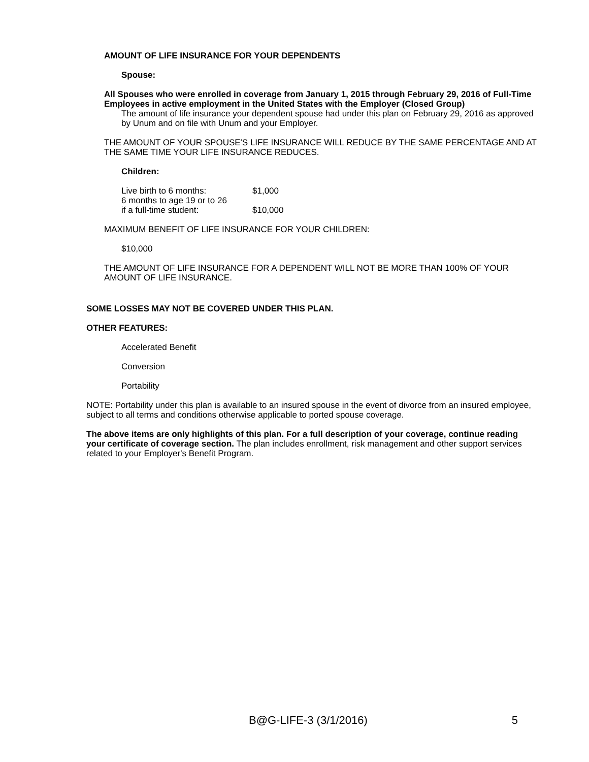AMOUNT OF LIFE INSURANCE FOR YOUR DEPENDENTS
Spouse:
All Spouses who were enrolled in coverage from January 1, 2015 through February 29, 2016 of Full-Time Employees in active employment in the United States with the Employer (Closed Group)
The amount of life insurance your dependent spouse had under this plan on February 29, 2016 as approved by Unum and on file with Unum and your Employer.
THE AMOUNT OF YOUR SPOUSE'S LIFE INSURANCE WILL REDUCE BY THE SAME PERCENTAGE AND AT THE SAME TIME YOUR LIFE INSURANCE REDUCES.
Children:
| Live birth to 6 months: | $1,000 |
| 6 months to age 19 or to 26 if a full-time student: | $10,000 |
MAXIMUM BENEFIT OF LIFE INSURANCE FOR YOUR CHILDREN:
$10,000
THE AMOUNT OF LIFE INSURANCE FOR A DEPENDENT WILL NOT BE MORE THAN 100% OF YOUR AMOUNT OF LIFE INSURANCE.
SOME LOSSES MAY NOT BE COVERED UNDER THIS PLAN.
OTHER FEATURES:
Accelerated Benefit
Conversion
Portability
NOTE: Portability under this plan is available to an insured spouse in the event of divorce from an insured employee, subject to all terms and conditions otherwise applicable to ported spouse coverage.
The above items are only highlights of this plan. For a full description of your coverage, continue reading your certificate of coverage section. The plan includes enrollment, risk management and other support services related to your Employer's Benefit Program.
B@G-LIFE-3 (3/1/2016) 5